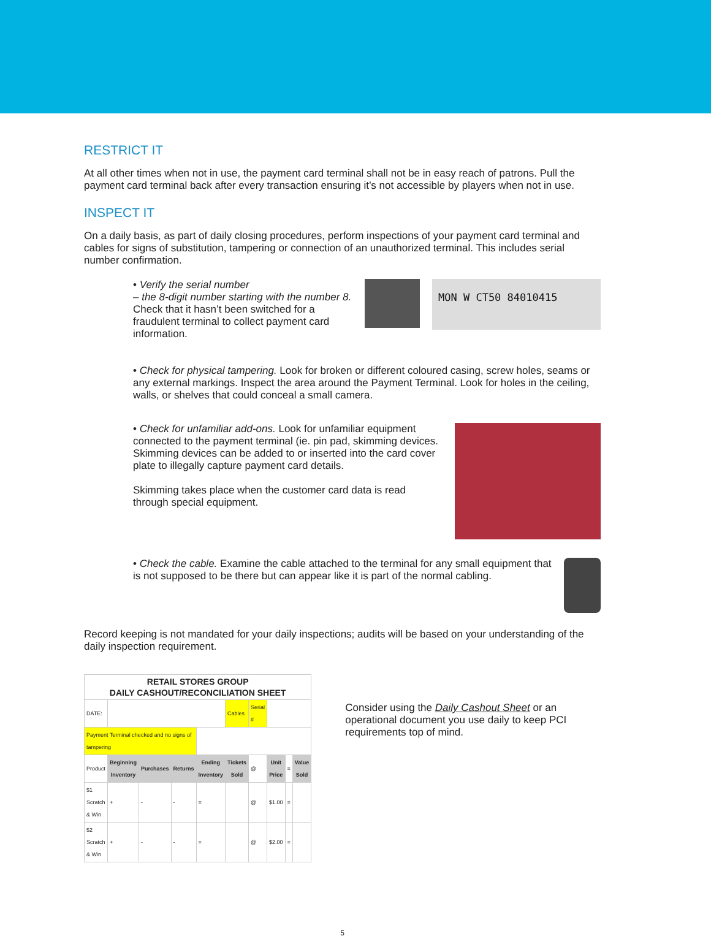RESTRICT IT
At all other times when not in use, the payment card terminal shall not be in easy reach of patrons. Pull the payment card terminal back after every transaction ensuring it’s not accessible by players when not in use.
INSPECT IT
On a daily basis, as part of daily closing procedures, perform inspections of your payment card terminal and cables for signs of substitution, tampering or connection of an unauthorized terminal. This includes serial number confirmation.
• Verify the serial number
– the 8-digit number starting with the number 8.
Check that it hasn’t been switched for a fraudulent terminal to collect payment card information.
MON W CT50 84010415
• Check for physical tampering. Look for broken or different coloured casing, screw holes, seams or any external markings. Inspect the area around the Payment Terminal. Look for holes in the ceiling, walls, or shelves that could conceal a small camera.
• Check for unfamiliar add-ons. Look for unfamiliar equipment connected to the payment terminal (ie. pin pad, skimming devices. Skimming devices can be added to or inserted into the card cover plate to illegally capture payment card details.
Skimming takes place when the customer card data is read through special equipment.
• Check the cable. Examine the cable attached to the terminal for any small equipment that is not supposed to be there but can appear like it is part of the normal cabling.
Record keeping is not mandated for your daily inspections; audits will be based on your understanding of the daily inspection requirement.
| RETAIL STORES GROUP DAILY CASHOUT/RECONCILIATION SHEET | | | | | | | | | |
| DATE: | | | | | Cables | Serial # | | | |
| Payment Terminal checked and no signs of tampering | | | | | | | | | |
| Product | Beginning Inventory | Purchases | Returns | Ending Inventory | Tickets Sold | @ | Unit Price | = | Value Sold |
| $1 Scratch & Win | + | - | - | = | | @ | $1.00 | = | |
| $2 Scratch & Win | + | - | - | = | | @ | $2.00 | = | |
Consider using the Daily Cashout Sheet or an operational document you use daily to keep PCI requirements top of mind.
5